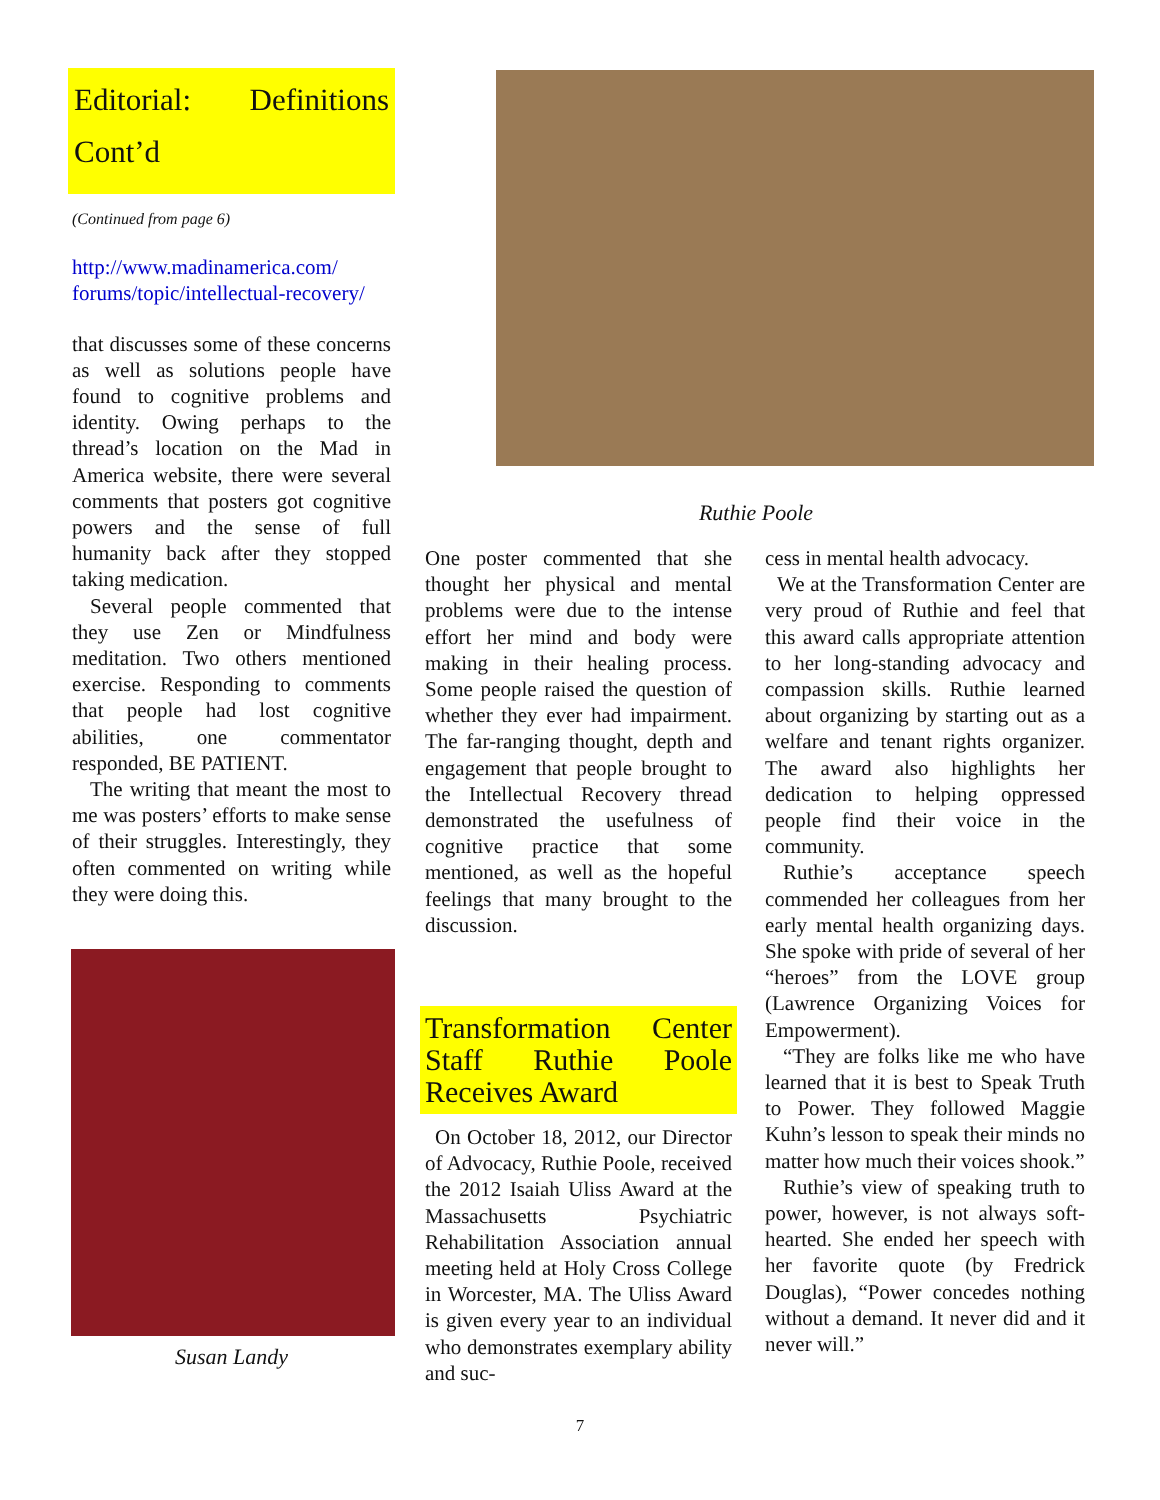Editorial: Definitions Cont’d
(Continued from page 6)
http://www.madinamerica.com/ forums/topic/intellectual-recovery/
that discusses some of these concerns as well as solutions people have found to cognitive problems and identity. Owing perhaps to the thread’s location on the Mad in America website, there were several comments that posters got cognitive powers and the sense of full humanity back after they stopped taking medication.
Several people commented that they use Zen or Mindfulness meditation. Two others mentioned exercise. Responding to comments that people had lost cognitive abilities, one commentator responded, BE PATIENT.
The writing that meant the most to me was posters’ efforts to make sense of their struggles. Interestingly, they often commented on writing while they were doing this.
Susan Landy
Ruthie Poole
One poster commented that she thought her physical and mental problems were due to the intense effort her mind and body were making in their healing process. Some people raised the question of whether they ever had impairment. The far-ranging thought, depth and engagement that people brought to the Intellectual Recovery thread demonstrated the usefulness of cognitive practice that some mentioned, as well as the hopeful feelings that many brought to the discussion.
Transformation Center Staff Ruthie Poole Receives Award
On October 18, 2012, our Director of Advocacy, Ruthie Poole, received the 2012 Isaiah Uliss Award at the Massachusetts Psychiatric Rehabilitation Association annual meeting held at Holy Cross College in Worcester, MA. The Uliss Award is given every year to an individual who demonstrates exemplary ability and suc-
cess in mental health advocacy.
We at the Transformation Center are very proud of Ruthie and feel that this award calls appropriate attention to her long-standing advocacy and compassion skills. Ruthie learned about organizing by starting out as a welfare and tenant rights organizer. The award also highlights her dedication to helping oppressed people find their voice in the community.
Ruthie’s acceptance speech commended her colleagues from her early mental health organizing days. She spoke with pride of several of her “heroes” from the LOVE group (Lawrence Organizing Voices for Empowerment).
“They are folks like me who have learned that it is best to Speak Truth to Power. They followed Maggie Kuhn’s lesson to speak their minds no matter how much their voices shook.”
Ruthie’s view of speaking truth to power, however, is not always soft-hearted. She ended her speech with her favorite quote (by Fredrick Douglas), “Power concedes nothing without a demand. It never did and it never will.”
7